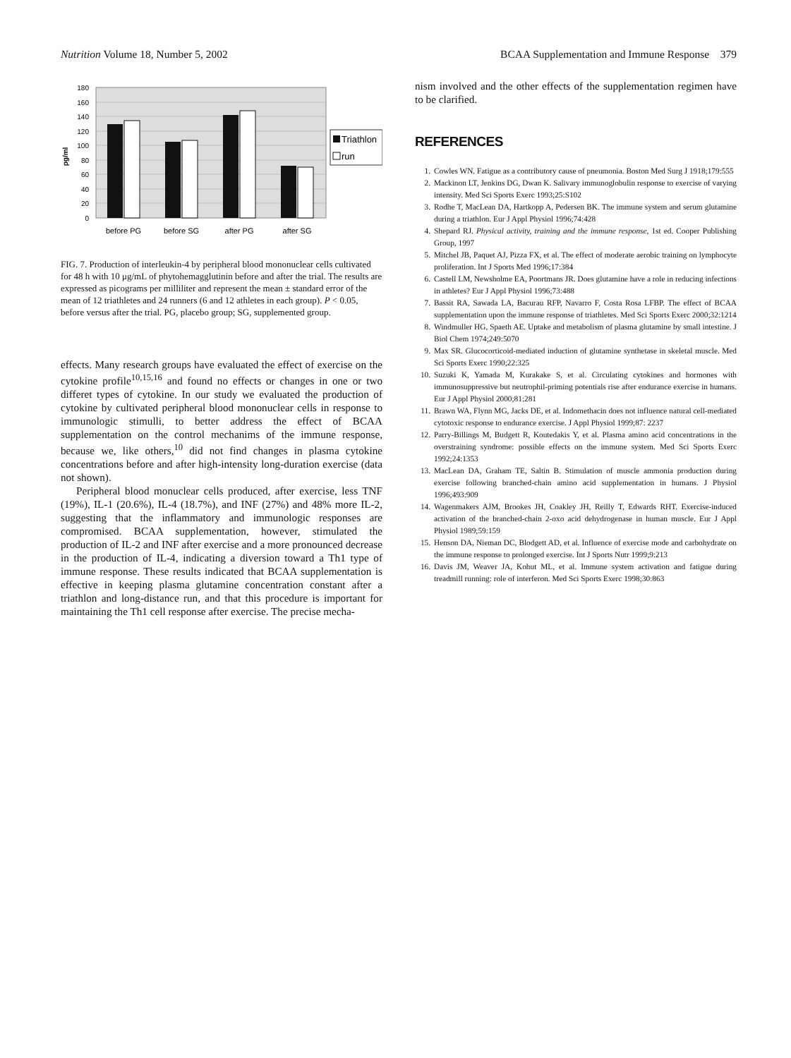Nutrition Volume 18, Number 5, 2002
BCAA Supplementation and Immune Response 379
180
160
140
120
100
80
60
40
20
0
pg/ml
before PG
before SG
after PG
after SG
Triathlon
run
FIG. 7. Production of interleukin-4 by peripheral blood mononuclear cells cultivated for 48 h with 10 μg/mL of phytohemagglutinin before and after the trial. The results are expressed as picograms per milliliter and represent the mean ± standard error of the mean of 12 triathletes and 24 runners (6 and 12 athletes in each group). P < 0.05, before versus after the trial. PG, placebo group; SG, supplemented group.
effects. Many research groups have evaluated the effect of exercise on the cytokine profile<sup>10,15,16</sup> and found no effects or changes in one or two differet types of cytokine. In our study we evaluated the production of cytokine by cultivated peripheral blood mononuclear cells in response to immunologic stimulli, to better address the effect of BCAA supplementation on the control mechanims of the immune response, because we, like others,<sup>10</sup> did not find changes in plasma cytokine concentrations before and after high-intensity long-duration exercise (data not shown).
Peripheral blood monuclear cells produced, after exercise, less TNF (19%), IL-1 (20.6%), IL-4 (18.7%), and INF (27%) and 48% more IL-2, suggesting that the inflammatory and immunologic responses are compromised. BCAA supplementation, however, stimulated the production of IL-2 and INF after exercise and a more pronounced decrease in the production of IL-4, indicating a diversion toward a Th1 type of immune response. These results indicated that BCAA supplementation is effective in keeping plasma glutamine concentration constant after a triathlon and long-distance run, and that this procedure is important for maintaining the Th1 cell response after exercise. The precise mecha-
nism involved and the other effects of the supplementation regimen have to be clarified.
REFERENCES
1. Cowles WN. Fatigue as a contributory cause of pneumonia. Boston Med Surg J 1918;179:555
2. Mackinon LT, Jenkins DG, Dwan K. Salivary immunoglobulin response to exercise of varying intensity. Med Sci Sports Exerc 1993;25:S102
3. Rodhe T, MacLean DA, Hartkopp A, Pedersen BK. The immune system and serum glutamine during a triathlon. Eur J Appl Physiol 1996;74:428
4. Shepard RJ. Physical activity, training and the immune response, 1st ed. Cooper Publishing Group, 1997
5. Mitchel JB, Paquet AJ, Pizza FX, et al. The effect of moderate aerobic training on lymphocyte proliferation. Int J Sports Med 1996;17:384
6. Castell LM, Newsholme EA, Poortmans JR. Does glutamine have a role in reducing infections in athletes? Eur J Appl Physiol 1996;73:488
7. Bassit RA, Sawada LA, Bacurau RFP, Navarro F, Costa Rosa LFBP. The effect of BCAA supplementation upon the immune response of triathletes. Med Sci Sports Exerc 2000;32:1214
8. Windmuller HG, Spaeth AE. Uptake and metabolism of plasma glutamine by small intestine. J Biol Chem 1974;249:5070
9. Max SR. Glucocorticoid-mediated induction of glutamine synthetase in skeletal muscle. Med Sci Sports Exerc 1990;22:325
10. Suzuki K, Yamada M, Kurakake S, et al. Circulating cytokines and hormones with immunosuppressive but neutrophil-priming potentials rise after endurance exercise in humans. Eur J Appl Physiol 2000;81:281
11. Brawn WA, Flynn MG, Jacks DE, et al. Indomethacin does not influence natural cell-mediated cytotoxic response to endurance exercise. J Appl Physiol 1999;87: 2237
12. Parry-Billings M, Budgett R, Koutedakis Y, et al. Plasma amino acid concentrations in the overstraining syndrome: possible effects on the immune system. Med Sci Sports Exerc 1992;24:1353
13. MacLean DA, Graham TE, Saltin B. Stimulation of muscle ammonia production during exercise following branched-chain amino acid supplementation in humans. J Physiol 1996;493:909
14. Wagenmakers AJM, Brookes JH, Coakley JH, Reilly T, Edwards RHT. Exercise-induced activation of the branched-chain 2-oxo acid dehydrogenase in human muscle. Eur J Appl Physiol 1989;59:159
15. Henson DA, Nieman DC, Blodgett AD, et al. Influence of exercise mode and carbohydrate on the immune response to prolonged exercise. Int J Sports Nutr 1999;9:213
16. Davis JM, Weaver JA, Kohut ML, et al. Immune system activation and fatigue during treadmill running: role of interferon. Med Sci Sports Exerc 1998;30:863